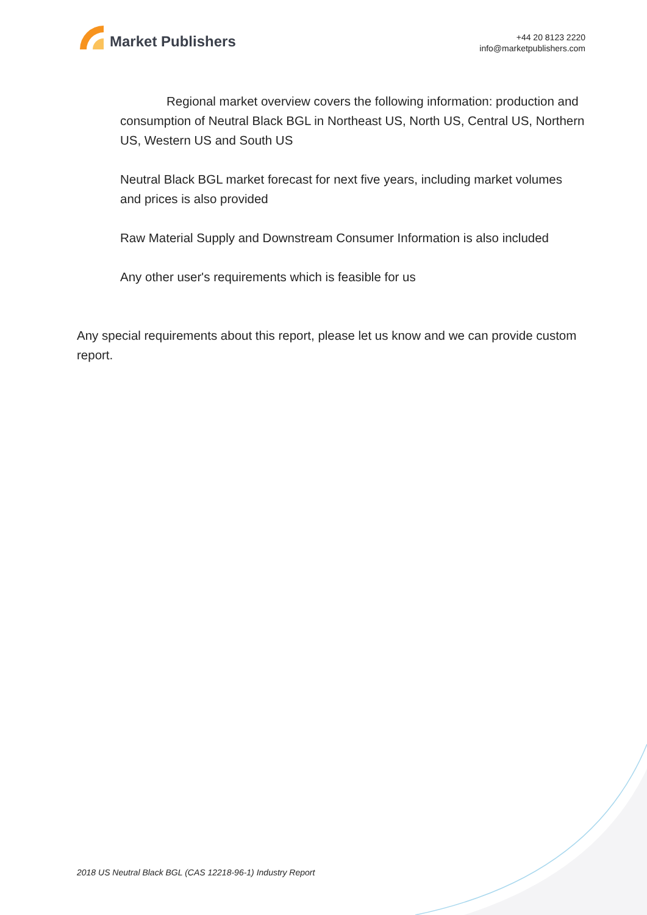Market Publishers
+44 20 8123 2220
info@marketpublishers.com
Regional market overview covers the following information: production and consumption of Neutral Black BGL in Northeast US, North US, Central US, Northern US, Western US and South US
Neutral Black BGL market forecast for next five years, including market volumes and prices is also provided
Raw Material Supply and Downstream Consumer Information is also included
Any other user's requirements which is feasible for us
Any special requirements about this report, please let us know and we can provide custom report.
2018 US Neutral Black BGL (CAS 12218-96-1) Industry Report